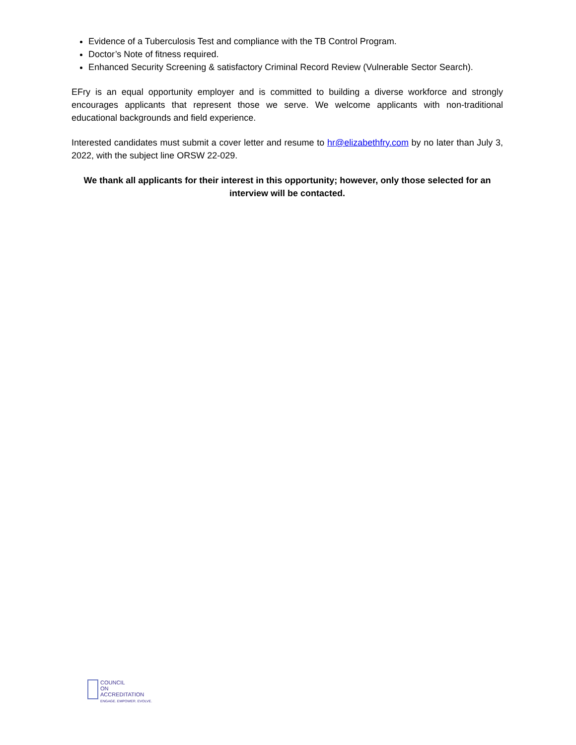Evidence of a Tuberculosis Test and compliance with the TB Control Program.
Doctor’s Note of fitness required.
Enhanced Security Screening & satisfactory Criminal Record Review (Vulnerable Sector Search).
EFry is an equal opportunity employer and is committed to building a diverse workforce and strongly encourages applicants that represent those we serve. We welcome applicants with non-traditional educational backgrounds and field experience.
Interested candidates must submit a cover letter and resume to hr@elizabethfry.com by no later than July 3, 2022, with the subject line ORSW 22-029.
We thank all applicants for their interest in this opportunity; however, only those selected for an interview will be contacted.
COUNCIL
ON
ACCREDITATION
ENGAGE. EMPOWER. EVOLVE.